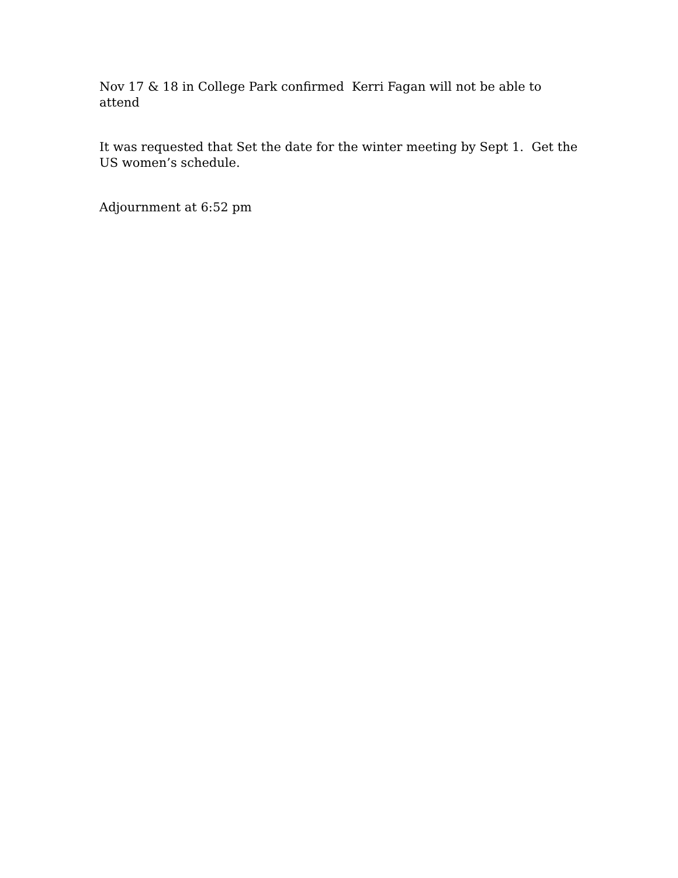Nov 17 & 18 in College Park confirmed Kerri Fagan will not be able to attend
It was requested that Set the date for the winter meeting by Sept 1. Get the US women’s schedule.
Adjournment at 6:52 pm